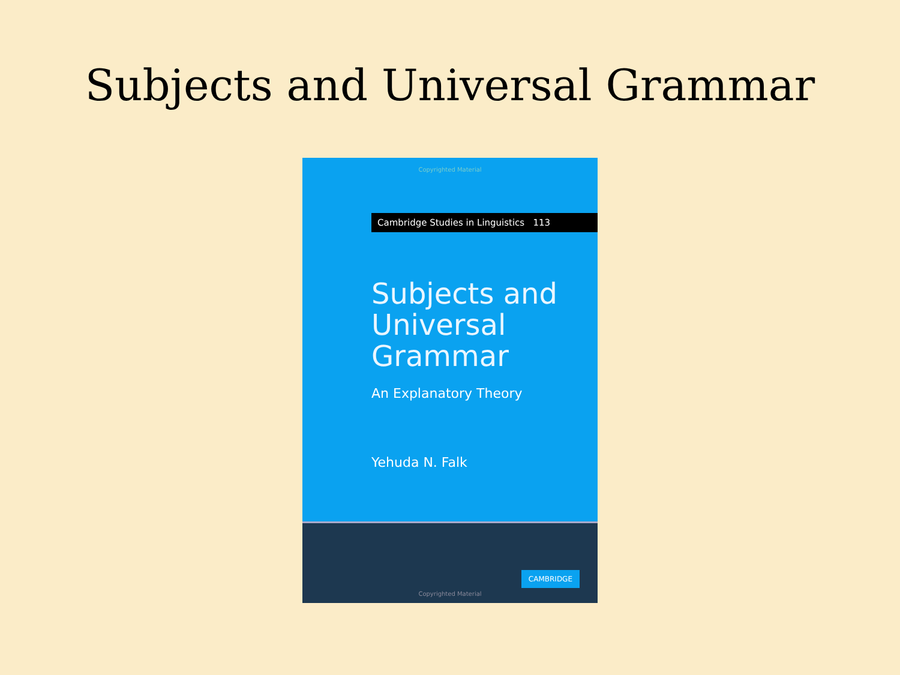Subjects and Universal Grammar
Copyrighted Material
Cambridge Studies in Linguistics 113
Subjects and
Universal
Grammar
An Explanatory Theory
Yehuda N. Falk
CAMBRIDGE
Copyrighted Material